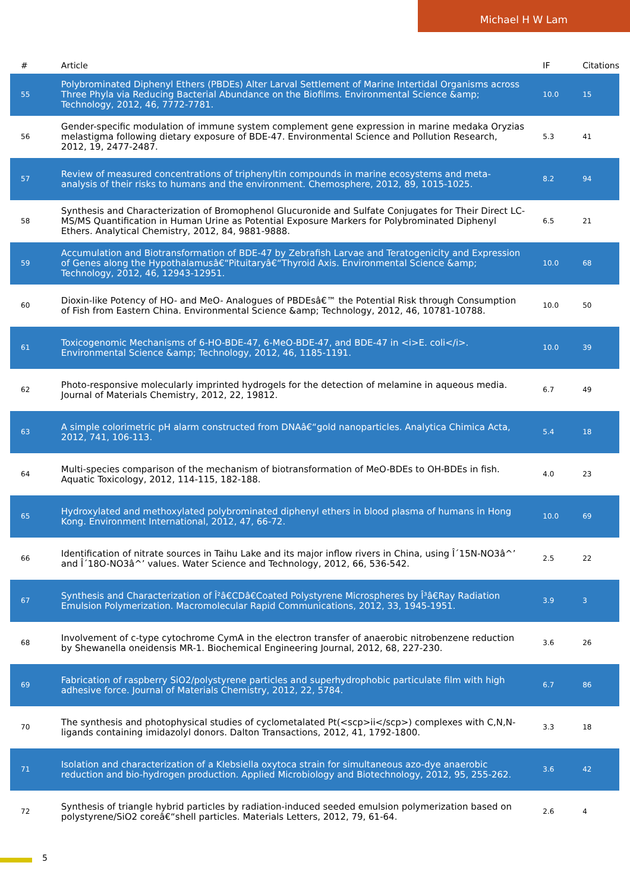Michael H W Lam
| # | Article | IF | Citations |
| --- | --- | --- | --- |
| 55 | Polybrominated Diphenyl Ethers (PBDEs) Alter Larval Settlement of Marine Intertidal Organisms across Three Phyla via Reducing Bacterial Abundance on the Biofilms. Environmental Science &amp; Technology, 2012, 46, 7772-7781. | 10.0 | 15 |
| 56 | Gender-specific modulation of immune system complement gene expression in marine medaka Oryzias melastigma following dietary exposure of BDE-47. Environmental Science and Pollution Research, 2012, 19, 2477-2487. | 5.3 | 41 |
| 57 | Review of measured concentrations of triphenyltin compounds in marine ecosystems and meta-analysis of their risks to humans and the environment. Chemosphere, 2012, 89, 1015-1025. | 8.2 | 94 |
| 58 | Synthesis and Characterization of Bromophenol Glucuronide and Sulfate Conjugates for Their Direct LC-MS/MS Quantification in Human Urine as Potential Exposure Markers for Polybrominated Diphenyl Ethers. Analytical Chemistry, 2012, 84, 9881-9888. | 6.5 | 21 |
| 59 | Accumulation and Biotransformation of BDE-47 by Zebrafish Larvae and Teratogenicity and Expression of Genes along the Hypothalamusâ€“Pituitaryâ€“Thyroid Axis. Environmental Science &amp; Technology, 2012, 46, 12943-12951. | 10.0 | 68 |
| 60 | Dioxin-like Potency of HO- and MeO- Analogues of PBDEsâ€™ the Potential Risk through Consumption of Fish from Eastern China. Environmental Science &amp; Technology, 2012, 46, 10781-10788. | 10.0 | 50 |
| 61 | Toxicogenomic Mechanisms of 6-HO-BDE-47, 6-MeO-BDE-47, and BDE-47 in <i>E. coli</i>. Environmental Science &amp; Technology, 2012, 46, 1185-1191. | 10.0 | 39 |
| 62 | Photo-responsive molecularly imprinted hydrogels for the detection of melamine in aqueous media. Journal of Materials Chemistry, 2012, 22, 19812. | 6.7 | 49 |
| 63 | A simple colorimetric pH alarm constructed from DNAâ€“gold nanoparticles. Analytica Chimica Acta, 2012, 741, 106-113. | 5.4 | 18 |
| 64 | Multi-species comparison of the mechanism of biotransformation of MeO-BDEs to OH-BDEs in fish. Aquatic Toxicology, 2012, 114-115, 182-188. | 4.0 | 23 |
| 65 | Hydroxylated and methoxylated polybrominated diphenyl ethers in blood plasma of humans in Hong Kong. Environment International, 2012, 47, 66-72. | 10.0 | 69 |
| 66 | Identification of nitrate sources in Taihu Lake and its major inflow rivers in China, using Î´15N-NO3â^’ and Î´18O-NO3â^’ values. Water Science and Technology, 2012, 66, 536-542. | 2.5 | 22 |
| 67 | Synthesis and Characterization of Î²â€CDâ€Coated Polystyrene Microspheres by Î³â€Ray Radiation Emulsion Polymerization. Macromolecular Rapid Communications, 2012, 33, 1945-1951. | 3.9 | 3 |
| 68 | Involvement of c-type cytochrome CymA in the electron transfer of anaerobic nitrobenzene reduction by Shewanella oneidensis MR-1. Biochemical Engineering Journal, 2012, 68, 227-230. | 3.6 | 26 |
| 69 | Fabrication of raspberry SiO2/polystyrene particles and superhydrophobic particulate film with high adhesive force. Journal of Materials Chemistry, 2012, 22, 5784. | 6.7 | 86 |
| 70 | The synthesis and photophysical studies of cyclometalated Pt(<scp>ii</scp>) complexes with C,N,N-ligands containing imidazolyl donors. Dalton Transactions, 2012, 41, 1792-1800. | 3.3 | 18 |
| 71 | Isolation and characterization of a Klebsiella oxytoca strain for simultaneous azo-dye anaerobic reduction and bio-hydrogen production. Applied Microbiology and Biotechnology, 2012, 95, 255-262. | 3.6 | 42 |
| 72 | Synthesis of triangle hybrid particles by radiation-induced seeded emulsion polymerization based on polystyrene/SiO2 coreâ€“shell particles. Materials Letters, 2012, 79, 61-64. | 2.6 | 4 |
5